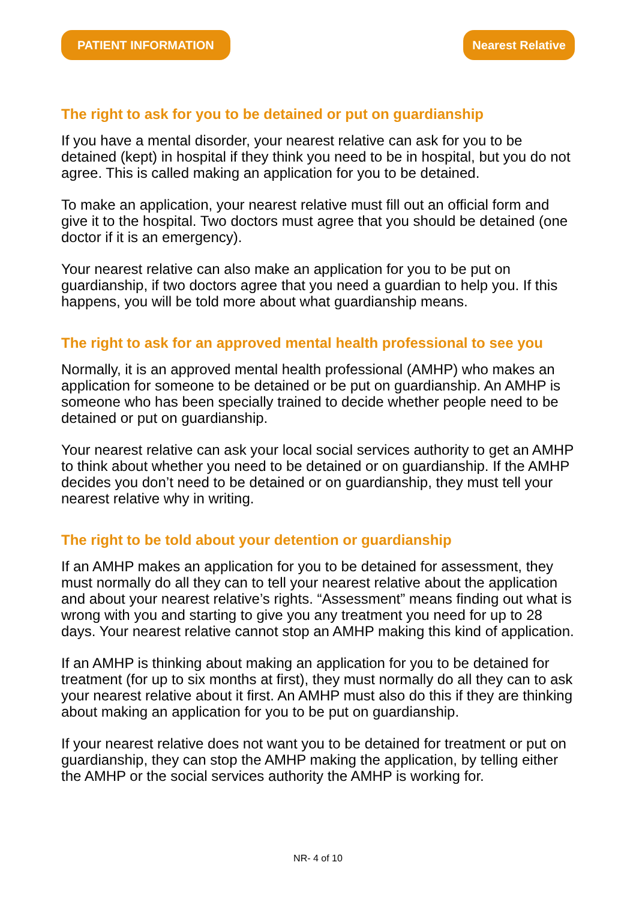PATIENT INFORMATION Nearest Relative
The right to ask for you to be detained or put on guardianship
If you have a mental disorder, your nearest relative can ask for you to be detained (kept) in hospital if they think you need to be in hospital, but you do not agree. This is called making an application for you to be detained.
To make an application, your nearest relative must fill out an official form and give it to the hospital. Two doctors must agree that you should be detained (one doctor if it is an emergency).
Your nearest relative can also make an application for you to be put on guardianship, if two doctors agree that you need a guardian to help you. If this happens, you will be told more about what guardianship means.
The right to ask for an approved mental health professional to see you
Normally, it is an approved mental health professional (AMHP) who makes an application for someone to be detained or be put on guardianship. An AMHP is someone who has been specially trained to decide whether people need to be detained or put on guardianship.
Your nearest relative can ask your local social services authority to get an AMHP to think about whether you need to be detained or on guardianship. If the AMHP decides you don’t need to be detained or on guardianship, they must tell your nearest relative why in writing.
The right to be told about your detention or guardianship
If an AMHP makes an application for you to be detained for assessment, they must normally do all they can to tell your nearest relative about the application and about your nearest relative’s rights. “Assessment” means finding out what is wrong with you and starting to give you any treatment you need for up to 28 days. Your nearest relative cannot stop an AMHP making this kind of application.
If an AMHP is thinking about making an application for you to be detained for treatment (for up to six months at first), they must normally do all they can to ask your nearest relative about it first. An AMHP must also do this if they are thinking about making an application for you to be put on guardianship.
If your nearest relative does not want you to be detained for treatment or put on guardianship, they can stop the AMHP making the application, by telling either the AMHP or the social services authority the AMHP is working for.
NR- 4 of 10